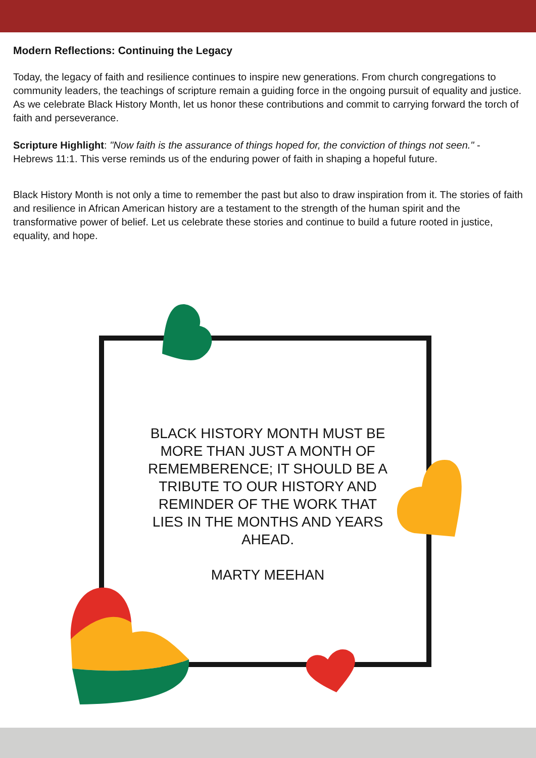Modern Reflections: Continuing the Legacy
Today, the legacy of faith and resilience continues to inspire new generations. From church congregations to community leaders, the teachings of scripture remain a guiding force in the ongoing pursuit of equality and justice. As we celebrate Black History Month, let us honor these contributions and commit to carrying forward the torch of faith and perseverance.
Scripture Highlight: "Now faith is the assurance of things hoped for, the conviction of things not seen." - Hebrews 11:1. This verse reminds us of the enduring power of faith in shaping a hopeful future.
Black History Month is not only a time to remember the past but also to draw inspiration from it. The stories of faith and resilience in African American history are a testament to the strength of the human spirit and the transformative power of belief. Let us celebrate these stories and continue to build a future rooted in justice, equality, and hope.
BLACK HISTORY MONTH MUST BE MORE THAN JUST A MONTH OF REMEMBERENCE; IT SHOULD BE A TRIBUTE TO OUR HISTORY AND REMINDER OF THE WORK THAT LIES IN THE MONTHS AND YEARS AHEAD.
MARTY MEEHAN